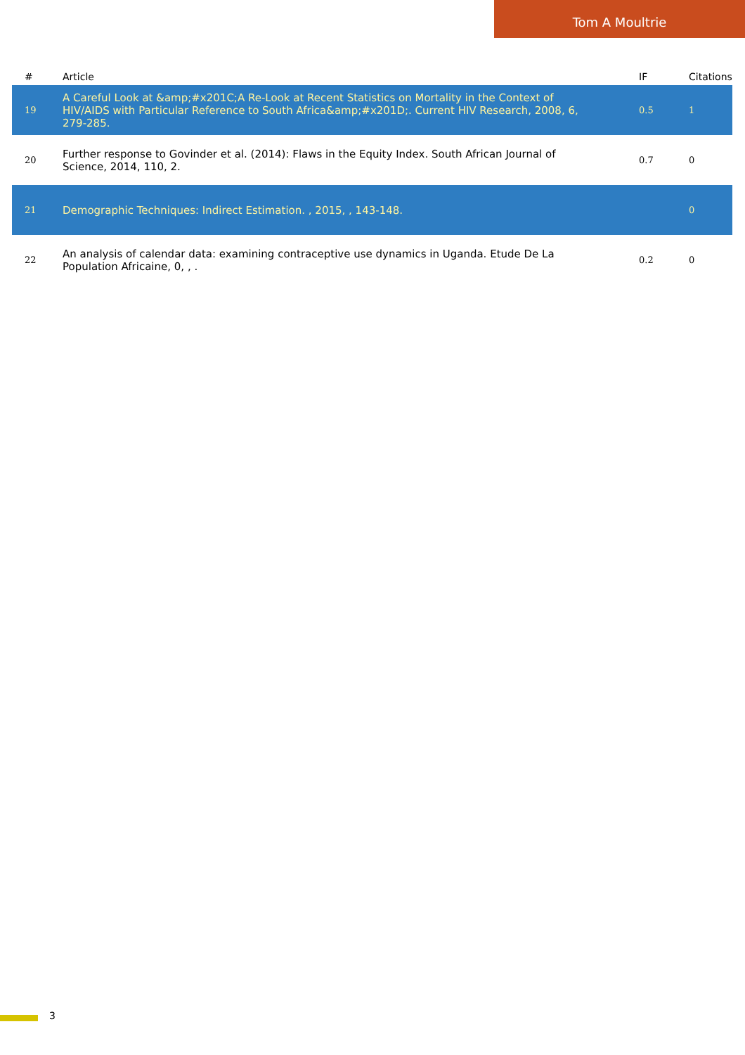Tom A Moultrie
| # | Article | IF | Citations |
| --- | --- | --- | --- |
| 19 | A Careful Look at &amp;#x201C;A Re-Look at Recent Statistics on Mortality in the Context of HIV/AIDS with Particular Reference to South Africa&amp;#x201D;. Current HIV Research, 2008, 6, 279-285. | 0.5 | 1 |
| 20 | Further response to Govinder et al. (2014): Flaws in the Equity Index. South African Journal of Science, 2014, 110, 2. | 0.7 | 0 |
| 21 | Demographic Techniques: Indirect Estimation. , 2015, , 143-148. | | 0 |
| 22 | An analysis of calendar data: examining contraceptive use dynamics in Uganda. Etude De La Population Africaine, 0, , . | 0.2 | 0 |
3